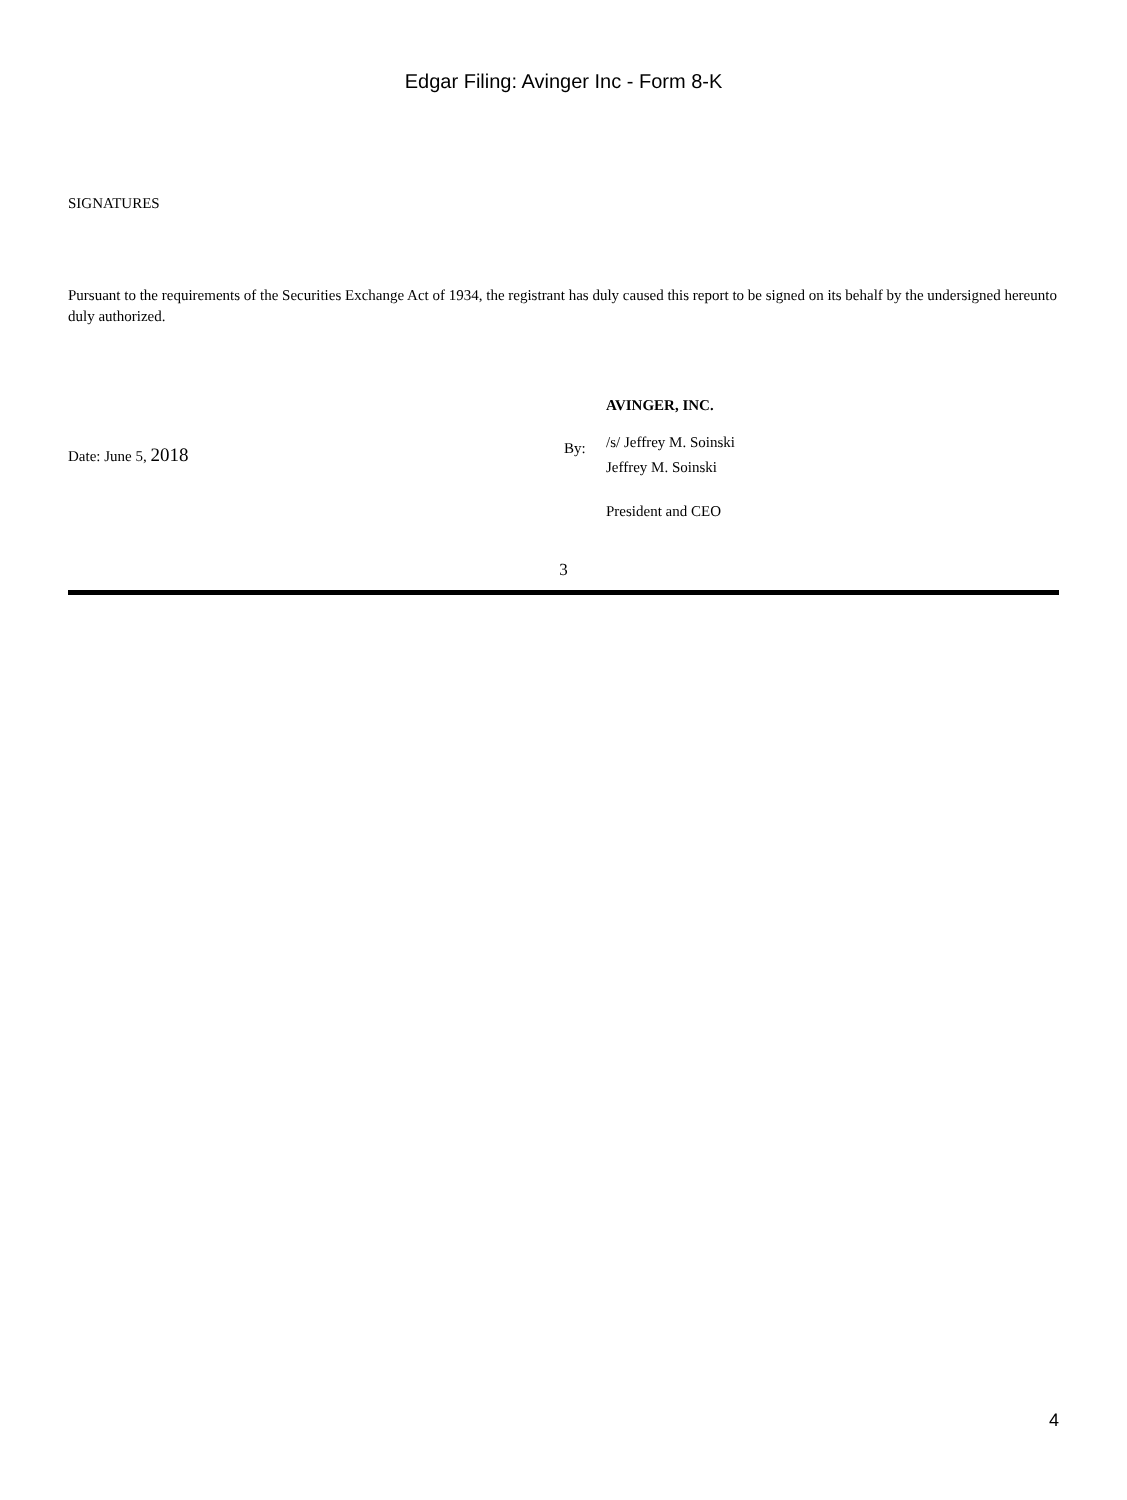Edgar Filing: Avinger Inc - Form 8-K
SIGNATURES
Pursuant to the requirements of the Securities Exchange Act of 1934, the registrant has duly caused this report to be signed on its behalf by the undersigned hereunto duly authorized.
Date: June 5, 2018
By:
AVINGER, INC.
/s/ Jeffrey M. Soinski
Jeffrey M. Soinski
President and CEO
3
4